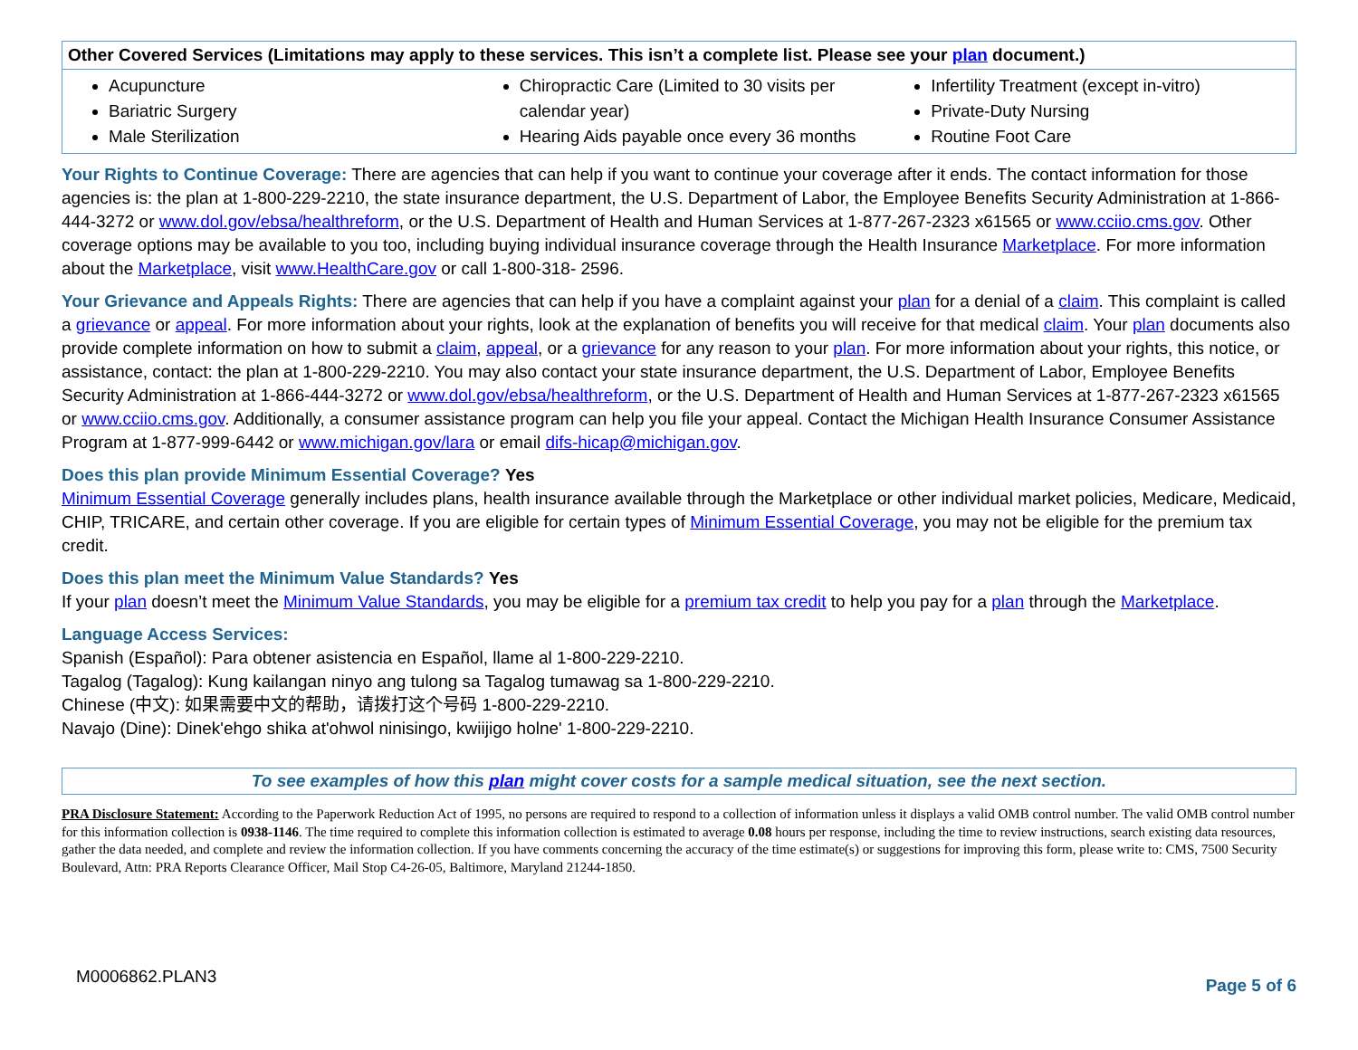| Other Covered Services (Limitations may apply to these services. This isn’t a complete list. Please see your plan document.) | | |
| --- | --- | --- |
| Acupuncture Bariatric Surgery Male Sterilization | Chiropractic Care (Limited to 30 visits per calendar year) Hearing Aids payable once every 36 months | Infertility Treatment (except in-vitro) Private-Duty Nursing Routine Foot Care |
Your Rights to Continue Coverage: There are agencies that can help if you want to continue your coverage after it ends. The contact information for those agencies is: the plan at 1-800-229-2210, the state insurance department, the U.S. Department of Labor, the Employee Benefits Security Administration at 1-866-444-3272 or www.dol.gov/ebsa/healthreform, or the U.S. Department of Health and Human Services at 1-877-267-2323 x61565 or www.cciio.cms.gov. Other coverage options may be available to you too, including buying individual insurance coverage through the Health Insurance Marketplace. For more information about the Marketplace, visit www.HealthCare.gov or call 1-800-318- 2596.
Your Grievance and Appeals Rights: There are agencies that can help if you have a complaint against your plan for a denial of a claim. This complaint is called a grievance or appeal. For more information about your rights, look at the explanation of benefits you will receive for that medical claim. Your plan documents also provide complete information on how to submit a claim, appeal, or a grievance for any reason to your plan. For more information about your rights, this notice, or assistance, contact: the plan at 1-800-229-2210. You may also contact your state insurance department, the U.S. Department of Labor, Employee Benefits Security Administration at 1-866-444-3272 or www.dol.gov/ebsa/healthreform, or the U.S. Department of Health and Human Services at 1-877-267-2323 x61565 or www.cciio.cms.gov. Additionally, a consumer assistance program can help you file your appeal. Contact the Michigan Health Insurance Consumer Assistance Program at 1-877-999-6442 or www.michigan.gov/lara or email difs-hicap@michigan.gov.
Does this plan provide Minimum Essential Coverage? Yes
Minimum Essential Coverage generally includes plans, health insurance available through the Marketplace or other individual market policies, Medicare, Medicaid, CHIP, TRICARE, and certain other coverage. If you are eligible for certain types of Minimum Essential Coverage, you may not be eligible for the premium tax credit.
Does this plan meet the Minimum Value Standards? Yes
If your plan doesn’t meet the Minimum Value Standards, you may be eligible for a premium tax credit to help you pay for a plan through the Marketplace.
Language Access Services:
Spanish (Español): Para obtener asistencia en Español, llame al 1-800-229-2210.
Tagalog (Tagalog): Kung kailangan ninyo ang tulong sa Tagalog tumawag sa 1-800-229-2210.
Chinese (中文): 如果需要中文的帮助，请拨打这个号码 1-800-229-2210.
Navajo (Dine): Dinek'ehgo shika at'ohwol ninisingo, kwiijigo holne' 1-800-229-2210.
To see examples of how this plan might cover costs for a sample medical situation, see the next section.
PRA Disclosure Statement: According to the Paperwork Reduction Act of 1995, no persons are required to respond to a collection of information unless it displays a valid OMB control number. The valid OMB control number for this information collection is 0938-1146. The time required to complete this information collection is estimated to average 0.08 hours per response, including the time to review instructions, search existing data resources, gather the data needed, and complete and review the information collection. If you have comments concerning the accuracy of the time estimate(s) or suggestions for improving this form, please write to: CMS, 7500 Security Boulevard, Attn: PRA Reports Clearance Officer, Mail Stop C4-26-05, Baltimore, Maryland 21244-1850.
M0006862.PLAN3 Page 5 of 6